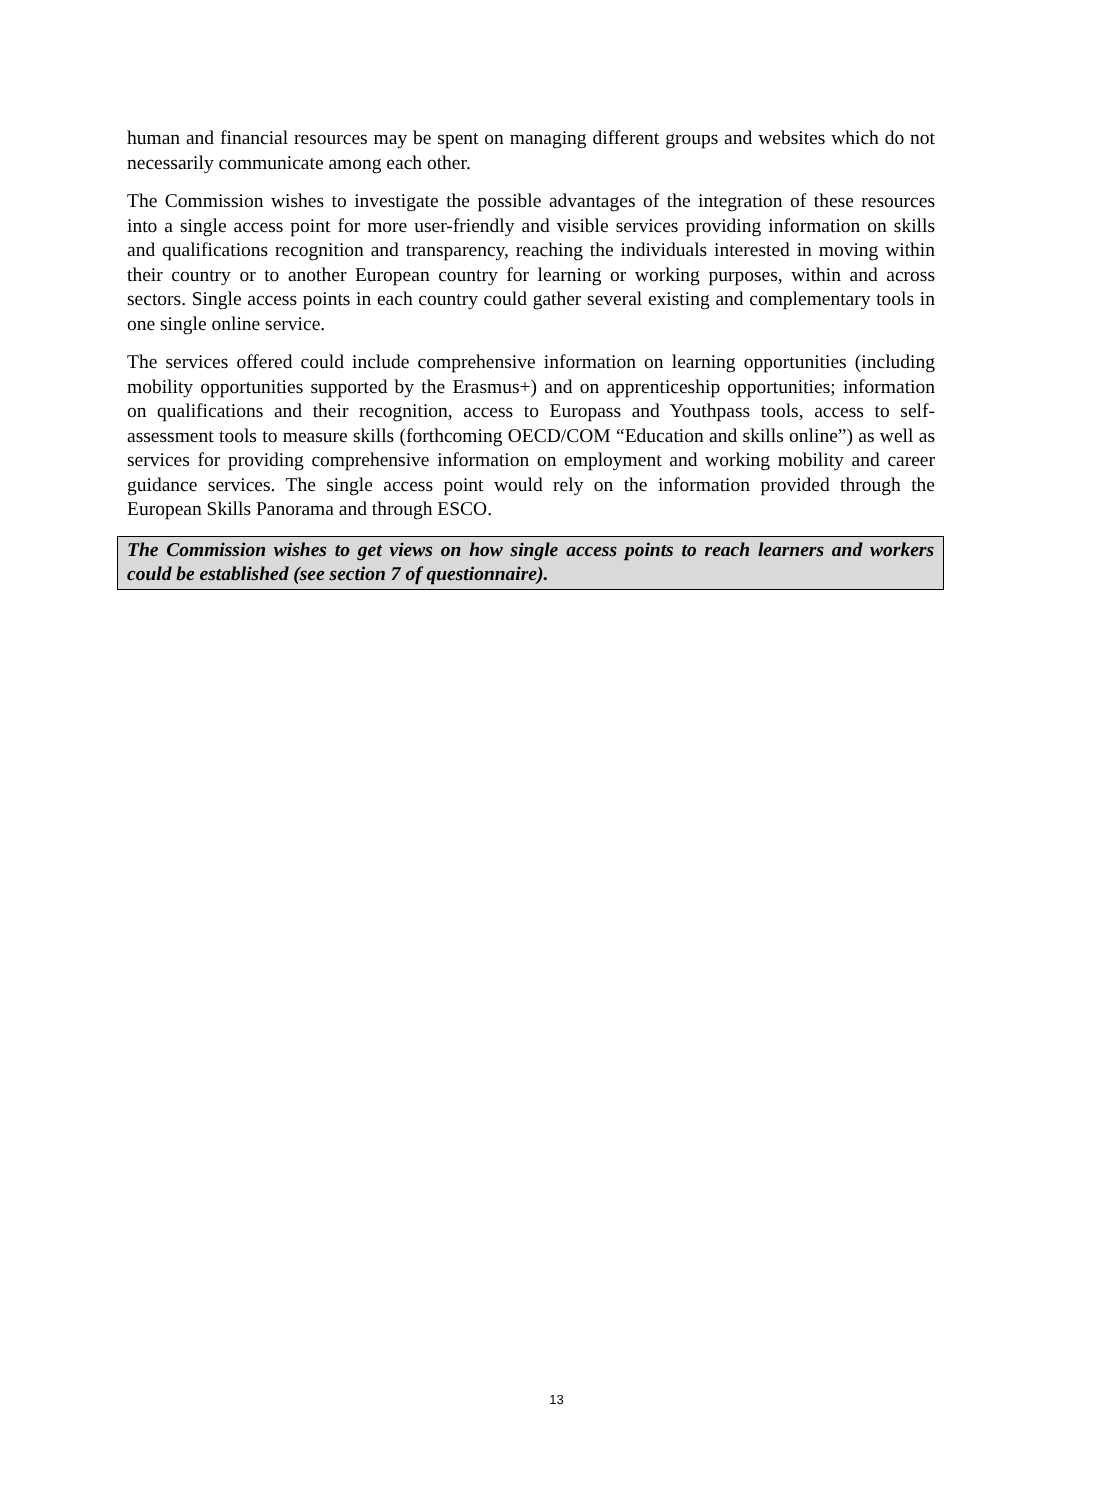human and financial resources may be spent on managing different groups and websites which do not necessarily communicate among each other.
The Commission wishes to investigate the possible advantages of the integration of these resources into a single access point for more user-friendly and visible services providing information on skills and qualifications recognition and transparency, reaching the individuals interested in moving within their country or to another European country for learning or working purposes, within and across sectors. Single access points in each country could gather several existing and complementary tools in one single online service.
The services offered could include comprehensive information on learning opportunities (including mobility opportunities supported by the Erasmus+) and on apprenticeship opportunities; information on qualifications and their recognition, access to Europass and Youthpass tools, access to self-assessment tools to measure skills (forthcoming OECD/COM “Education and skills online”) as well as services for providing comprehensive information on employment and working mobility and career guidance services. The single access point would rely on the information provided through the European Skills Panorama and through ESCO.
The Commission wishes to get views on how single access points to reach learners and workers could be established (see section 7 of questionnaire).
13